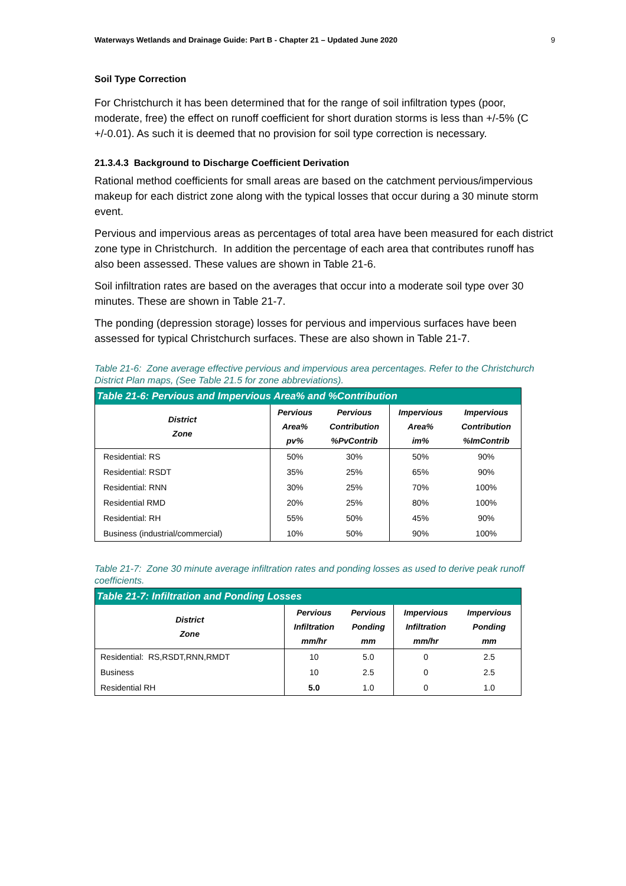Waterways Wetlands and Drainage Guide: Part B - Chapter 21 – Updated June 2020 9
Soil Type Correction
For Christchurch it has been determined that for the range of soil infiltration types (poor, moderate, free) the effect on runoff coefficient for short duration storms is less than +/-5% (C +/-0.01). As such it is deemed that no provision for soil type correction is necessary.
21.3.4.3 Background to Discharge Coefficient Derivation
Rational method coefficients for small areas are based on the catchment pervious/impervious makeup for each district zone along with the typical losses that occur during a 30 minute storm event.
Pervious and impervious areas as percentages of total area have been measured for each district zone type in Christchurch. In addition the percentage of each area that contributes runoff has also been assessed. These values are shown in Table 21-6.
Soil infiltration rates are based on the averages that occur into a moderate soil type over 30 minutes. These are shown in Table 21-7.
The ponding (depression storage) losses for pervious and impervious surfaces have been assessed for typical Christchurch surfaces. These are also shown in Table 21-7.
Table 21-6: Zone average effective pervious and impervious area percentages. Refer to the Christchurch District Plan maps, (See Table 21.5 for zone abbreviations).
| Table 21-6: Pervious and Impervious Area% and %Contribution | | | | |
| --- | --- | --- | --- | --- |
| District Zone | Pervious Area% pv% | Pervious Contribution %PvContrib | Impervious Area% im% | Impervious Contribution %ImContrib |
| Residential: RS | 50% | 30% | 50% | 90% |
| Residential: RSDT | 35% | 25% | 65% | 90% |
| Residential: RNN | 30% | 25% | 70% | 100% |
| Residential RMD | 20% | 25% | 80% | 100% |
| Residential: RH | 55% | 50% | 45% | 90% |
| Business (industrial/commercial) | 10% | 50% | 90% | 100% |
Table 21-7: Zone 30 minute average infiltration rates and ponding losses as used to derive peak runoff coefficients.
| Table 21-7: Infiltration and Ponding Losses | | | | |
| --- | --- | --- | --- | --- |
| District Zone | Pervious Infiltration mm/hr | Pervious Ponding mm | Impervious Infiltration mm/hr | Impervious Ponding mm |
| Residential: RS,RSDT,RNN,RMDT | 10 | 5.0 | 0 | 2.5 |
| Business | 10 | 2.5 | 0 | 2.5 |
| Residential RH | 5.0 | 1.0 | 0 | 1.0 |